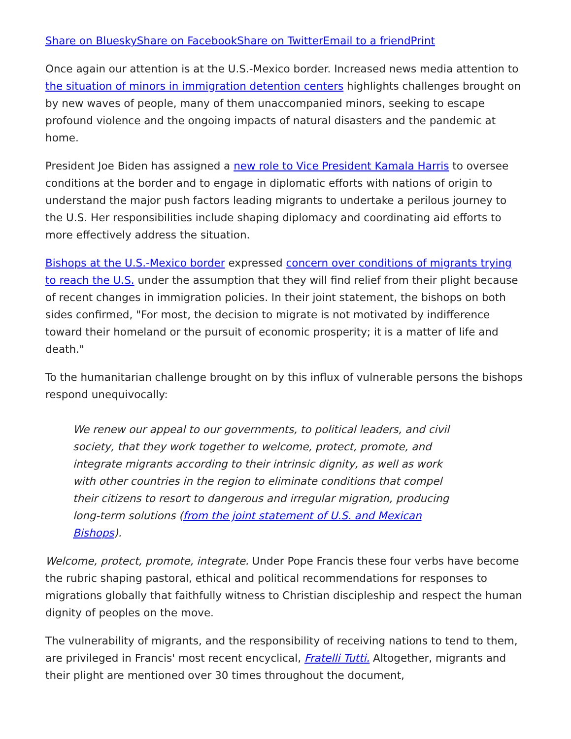Share on Bluesky Share on Facebook Share on Twitter Email to a friend Print
Once again our attention is at the U.S.-Mexico border. Increased news media attention to the situation of minors in immigration detention centers highlights challenges brought on by new waves of people, many of them unaccompanied minors, seeking to escape profound violence and the ongoing impacts of natural disasters and the pandemic at home.
President Joe Biden has assigned a new role to Vice President Kamala Harris to oversee conditions at the border and to engage in diplomatic efforts with nations of origin to understand the major push factors leading migrants to undertake a perilous journey to the U.S. Her responsibilities include shaping diplomacy and coordinating aid efforts to more effectively address the situation.
Bishops at the U.S.-Mexico border expressed concern over conditions of migrants trying to reach the U.S. under the assumption that they will find relief from their plight because of recent changes in immigration policies. In their joint statement, the bishops on both sides confirmed, "For most, the decision to migrate is not motivated by indifference toward their homeland or the pursuit of economic prosperity; it is a matter of life and death."
To the humanitarian challenge brought on by this influx of vulnerable persons the bishops respond unequivocally:
We renew our appeal to our governments, to political leaders, and civil society, that they work together to welcome, protect, promote, and integrate migrants according to their intrinsic dignity, as well as work with other countries in the region to eliminate conditions that compel their citizens to resort to dangerous and irregular migration, producing long-term solutions (from the joint statement of U.S. and Mexican Bishops).
Welcome, protect, promote, integrate. Under Pope Francis these four verbs have become the rubric shaping pastoral, ethical and political recommendations for responses to migrations globally that faithfully witness to Christian discipleship and respect the human dignity of peoples on the move.
The vulnerability of migrants, and the responsibility of receiving nations to tend to them, are privileged in Francis' most recent encyclical, Fratelli Tutti. Altogether, migrants and their plight are mentioned over 30 times throughout the document,